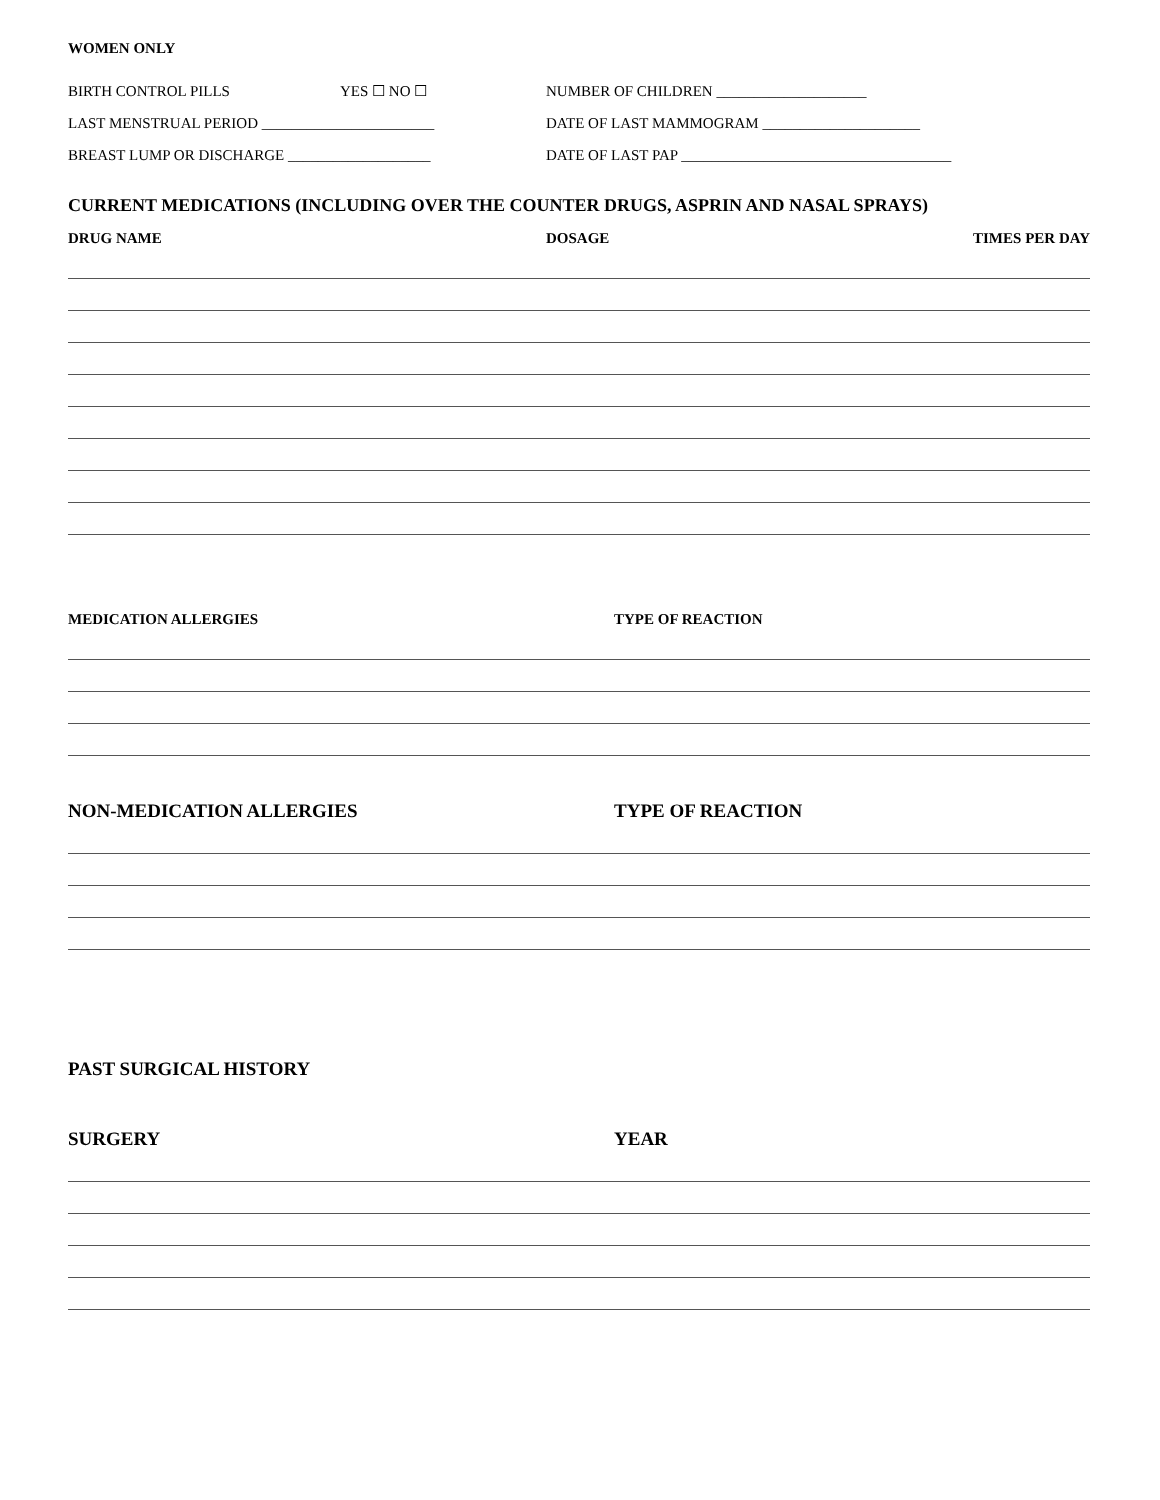WOMEN ONLY
BIRTH CONTROL PILLS YES ☐ NO ☐ NUMBER OF CHILDREN ____________________
LAST MENSTRUAL PERIOD _______________________ DATE OF LAST MAMMOGRAM _____________________
BREAST LUMP OR DISCHARGE ___________________ DATE OF LAST PAP ____________________________________
CURRENT MEDICATIONS (INCLUDING OVER THE COUNTER DRUGS, ASPRIN AND NASAL SPRAYS)
DRUG NAME DOSAGE TIMES PER DAY
MEDICATION ALLERGIES TYPE OF REACTION
NON-MEDICATION ALLERGIES TYPE OF REACTION
PAST SURGICAL HISTORY
SURGERY YEAR